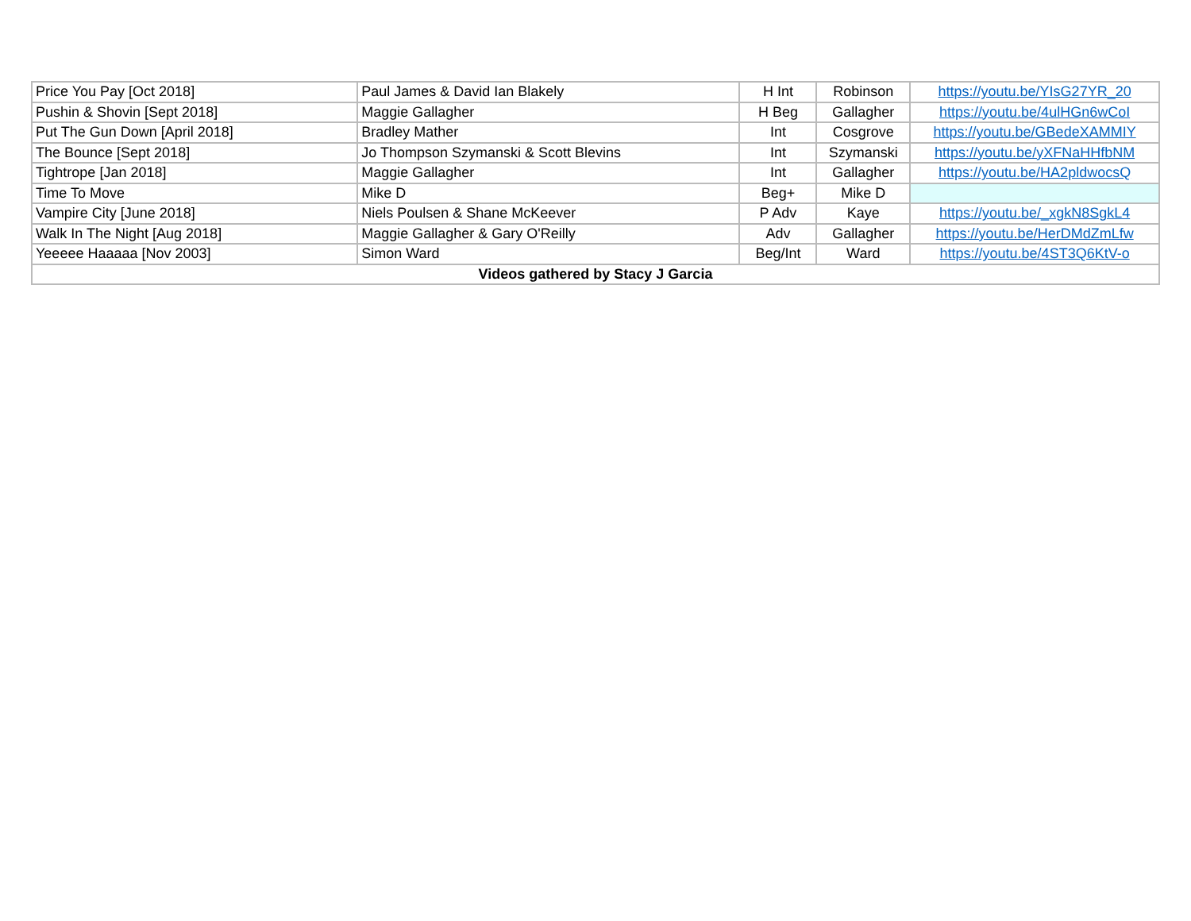| Price You Pay [Oct 2018] | Paul James & David Ian Blakely | H Int | Robinson | https://youtu.be/YIsG27YR_20 |
| Pushin & Shovin [Sept 2018] | Maggie Gallagher | H Beg | Gallagher | https://youtu.be/4ulHGn6wCoI |
| Put The Gun Down [April 2018] | Bradley Mather | Int | Cosgrove | https://youtu.be/GBedeXAMMIY |
| The Bounce [Sept 2018] | Jo Thompson Szymanski & Scott Blevins | Int | Szymanski | https://youtu.be/yXFNaHHfbNM |
| Tightrope [Jan 2018] | Maggie Gallagher | Int | Gallagher | https://youtu.be/HA2pldwocsQ |
| Time To Move | Mike D | Beg+ | Mike D | |
| Vampire City [June 2018] | Niels Poulsen & Shane McKeever | P Adv | Kaye | https://youtu.be/_xgkN8SgkL4 |
| Walk In The Night [Aug 2018] | Maggie Gallagher & Gary O'Reilly | Adv | Gallagher | https://youtu.be/HerDMdZmLfw |
| Yeeeee Haaaaa [Nov 2003] | Simon Ward | Beg/Int | Ward | https://youtu.be/4ST3Q6KtV-o |
| Videos gathered by Stacy J Garcia | | | | |